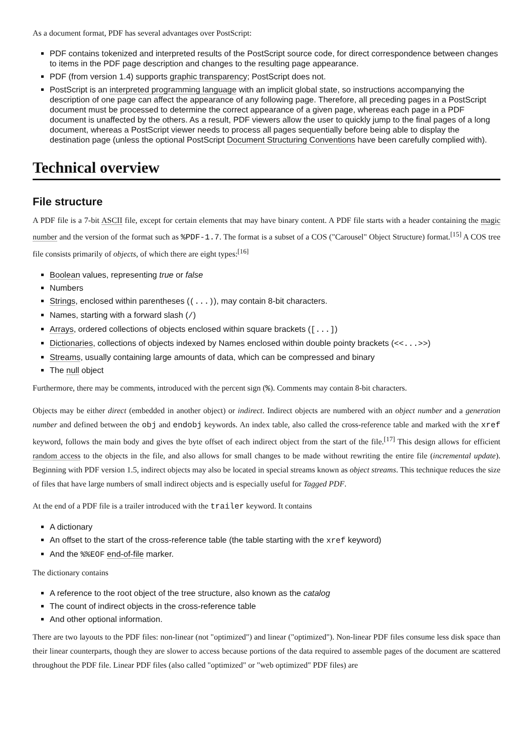As a document format, PDF has several advantages over PostScript:
PDF contains tokenized and interpreted results of the PostScript source code, for direct correspondence between changes to items in the PDF page description and changes to the resulting page appearance.
PDF (from version 1.4) supports graphic transparency; PostScript does not.
PostScript is an interpreted programming language with an implicit global state, so instructions accompanying the description of one page can affect the appearance of any following page. Therefore, all preceding pages in a PostScript document must be processed to determine the correct appearance of a given page, whereas each page in a PDF document is unaffected by the others. As a result, PDF viewers allow the user to quickly jump to the final pages of a long document, whereas a PostScript viewer needs to process all pages sequentially before being able to display the destination page (unless the optional PostScript Document Structuring Conventions have been carefully complied with).
Technical overview
File structure
A PDF file is a 7-bit ASCII file, except for certain elements that may have binary content. A PDF file starts with a header containing the magic number and the version of the format such as %PDF-1.7. The format is a subset of a COS ("Carousel" Object Structure) format.<sup>[15]</sup> A COS tree file consists primarily of objects, of which there are eight types:<sup>[16]</sup>
Boolean values, representing true or false
Numbers
Strings, enclosed within parentheses ((...)), may contain 8-bit characters.
Names, starting with a forward slash (/)
Arrays, ordered collections of objects enclosed within square brackets ([...])
Dictionaries, collections of objects indexed by Names enclosed within double pointy brackets (<<...>>)
Streams, usually containing large amounts of data, which can be compressed and binary
The null object
Furthermore, there may be comments, introduced with the percent sign (%). Comments may contain 8-bit characters.
Objects may be either direct (embedded in another object) or indirect. Indirect objects are numbered with an object number and a generation number and defined between the obj and endobj keywords. An index table, also called the cross-reference table and marked with the xref keyword, follows the main body and gives the byte offset of each indirect object from the start of the file.<sup>[17]</sup> This design allows for efficient random access to the objects in the file, and also allows for small changes to be made without rewriting the entire file (incremental update). Beginning with PDF version 1.5, indirect objects may also be located in special streams known as object streams. This technique reduces the size of files that have large numbers of small indirect objects and is especially useful for Tagged PDF.
At the end of a PDF file is a trailer introduced with the trailer keyword. It contains
A dictionary
An offset to the start of the cross-reference table (the table starting with the xref keyword)
And the %%EOF end-of-file marker.
The dictionary contains
A reference to the root object of the tree structure, also known as the catalog
The count of indirect objects in the cross-reference table
And other optional information.
There are two layouts to the PDF files: non-linear (not "optimized") and linear ("optimized"). Non-linear PDF files consume less disk space than their linear counterparts, though they are slower to access because portions of the data required to assemble pages of the document are scattered throughout the PDF file. Linear PDF files (also called "optimized" or "web optimized" PDF files) are